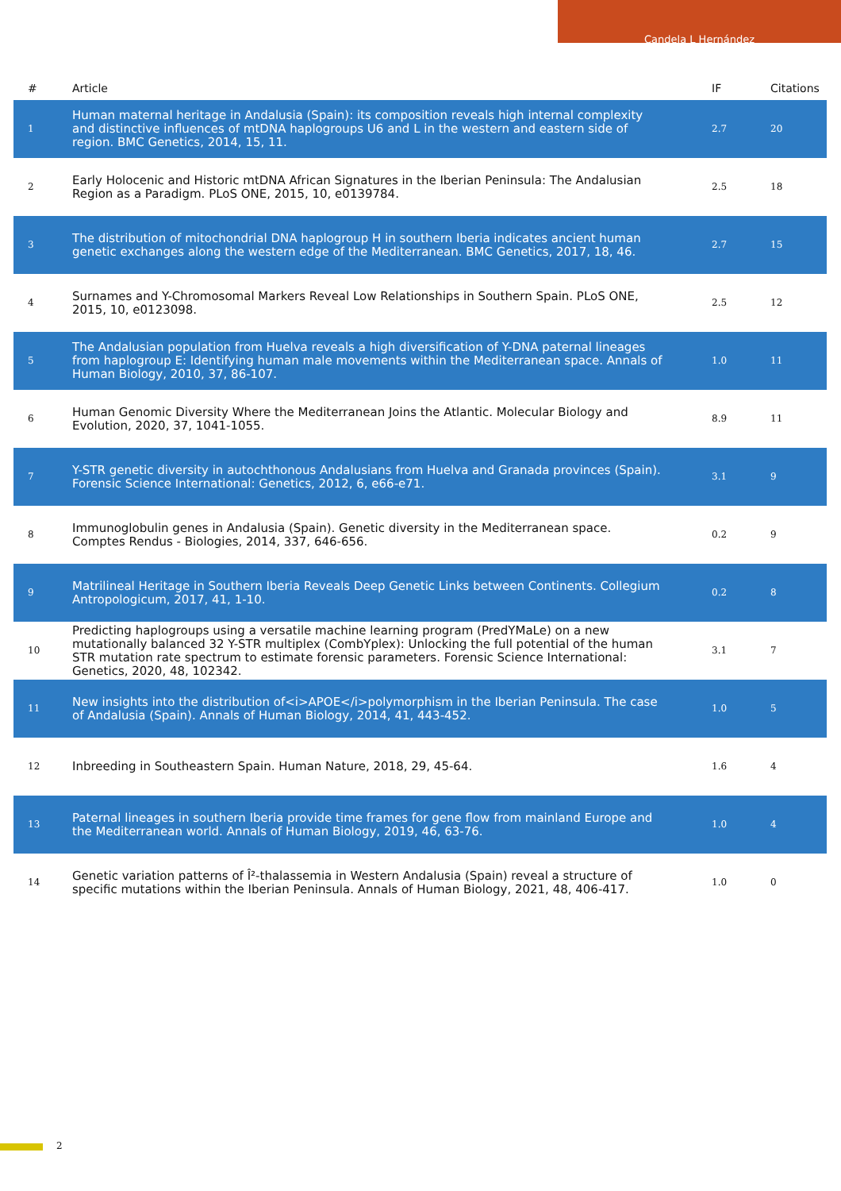Candela L Hernández
| # | Article | IF | Citations |
| --- | --- | --- | --- |
| 1 | Human maternal heritage in Andalusia (Spain): its composition reveals high internal complexity and distinctive influences of mtDNA haplogroups U6 and L in the western and eastern side of region. BMC Genetics, 2014, 15, 11. | 2.7 | 20 |
| 2 | Early Holocenic and Historic mtDNA African Signatures in the Iberian Peninsula: The Andalusian Region as a Paradigm. PLoS ONE, 2015, 10, e0139784. | 2.5 | 18 |
| 3 | The distribution of mitochondrial DNA haplogroup H in southern Iberia indicates ancient human genetic exchanges along the western edge of the Mediterranean. BMC Genetics, 2017, 18, 46. | 2.7 | 15 |
| 4 | Surnames and Y-Chromosomal Markers Reveal Low Relationships in Southern Spain. PLoS ONE, 2015, 10, e0123098. | 2.5 | 12 |
| 5 | The Andalusian population from Huelva reveals a high diversification of Y-DNA paternal lineages from haplogroup E: Identifying human male movements within the Mediterranean space. Annals of Human Biology, 2010, 37, 86-107. | 1.0 | 11 |
| 6 | Human Genomic Diversity Where the Mediterranean Joins the Atlantic. Molecular Biology and Evolution, 2020, 37, 1041-1055. | 8.9 | 11 |
| 7 | Y-STR genetic diversity in autochthonous Andalusians from Huelva and Granada provinces (Spain). Forensic Science International: Genetics, 2012, 6, e66-e71. | 3.1 | 9 |
| 8 | Immunoglobulin genes in Andalusia (Spain). Genetic diversity in the Mediterranean space. Comptes Rendus - Biologies, 2014, 337, 646-656. | 0.2 | 9 |
| 9 | Matrilineal Heritage in Southern Iberia Reveals Deep Genetic Links between Continents. Collegium Antropologicum, 2017, 41, 1-10. | 0.2 | 8 |
| 10 | Predicting haplogroups using a versatile machine learning program (PredYMaLe) on a new mutationally balanced 32 Y-STR multiplex (CombYplex): Unlocking the full potential of the human STR mutation rate spectrum to estimate forensic parameters. Forensic Science International: Genetics, 2020, 48, 102342. | 3.1 | 7 |
| 11 | New insights into the distribution of<i>APOE</i>polymorphism in the Iberian Peninsula. The case of Andalusia (Spain). Annals of Human Biology, 2014, 41, 443-452. | 1.0 | 5 |
| 12 | Inbreeding in Southeastern Spain. Human Nature, 2018, 29, 45-64. | 1.6 | 4 |
| 13 | Paternal lineages in southern Iberia provide time frames for gene flow from mainland Europe and the Mediterranean world. Annals of Human Biology, 2019, 46, 63-76. | 1.0 | 4 |
| 14 | Genetic variation patterns of Î²-thalassemia in Western Andalusia (Spain) reveal a structure of specific mutations within the Iberian Peninsula. Annals of Human Biology, 2021, 48, 406-417. | 1.0 | 0 |
2